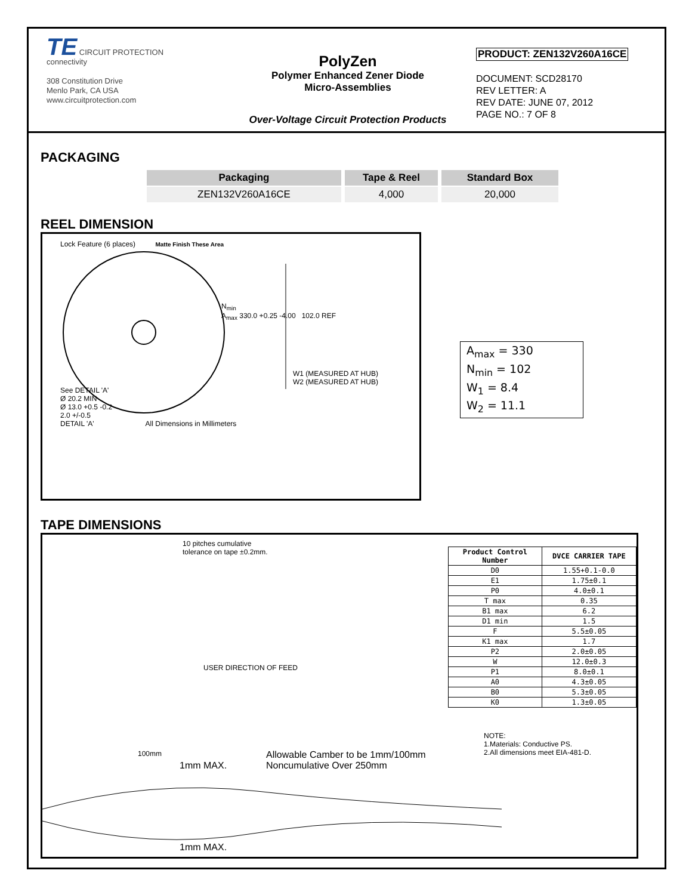TE CIRCUIT PROTECTION
connectivity
308 Constitution Drive
Menlo Park, CA USA
www.circuitprotection.com
PolyZen
Polymer Enhanced Zener Diode
Micro-Assemblies
Over-Voltage Circuit Protection Products
PRODUCT: ZEN132V260A16CE
DOCUMENT: SCD28170
REV LETTER: A
REV DATE: JUNE 07, 2012
PAGE NO.: 7 OF 8
PACKAGING
| Packaging | Tape & Reel | Standard Box |
| --- | --- | --- |
| ZEN132V260A16CE | 4,000 | 20,000 |
REEL DIMENSION
Lock Feature (6 places) Matte Finish These Area
N<sub>min</sub>
A<sub>max</sub> 330.0 +0.25 -4.00 102.0 REF
W1 (MEASURED AT HUB)
W2 (MEASURED AT HUB)
See DETAIL 'A'
Ø 20.2 MIN
Ø 13.0 +0.5 -0.2
2.0 +/-0.5
DETAIL 'A' All Dimensions in Millimeters
A<sub>max</sub> = 330
N<sub>min</sub> = 102
W<sub>1</sub> = 8.4
W<sub>2</sub> = 11.1
TAPE DIMENSIONS
10 pitches cumulative
tolerance on tape ±0.2mm.
USER DIRECTION OF FEED
| Product Control Number | DVCE CARRIER TAPE |
| --- | --- |
| D0 | 1.55+0.1-0.0 |
| E1 | 1.75±0.1 |
| P0 | 4.0±0.1 |
| T max | 0.35 |
| B1 max | 6.2 |
| D1 min | 1.5 |
| F | 5.5±0.05 |
| K1 max | 1.7 |
| P2 | 2.0±0.05 |
| W | 12.0±0.3 |
| P1 | 8.0±0.1 |
| A0 | 4.3±0.05 |
| B0 | 5.3±0.05 |
| K0 | 1.3±0.05 |
NOTE:
1.Materials: Conductive PS.
2.All dimensions meet EIA-481-D.
100mm
1mm MAX.
Allowable Camber to be 1mm/100mm
Noncumulative Over 250mm
1mm MAX.